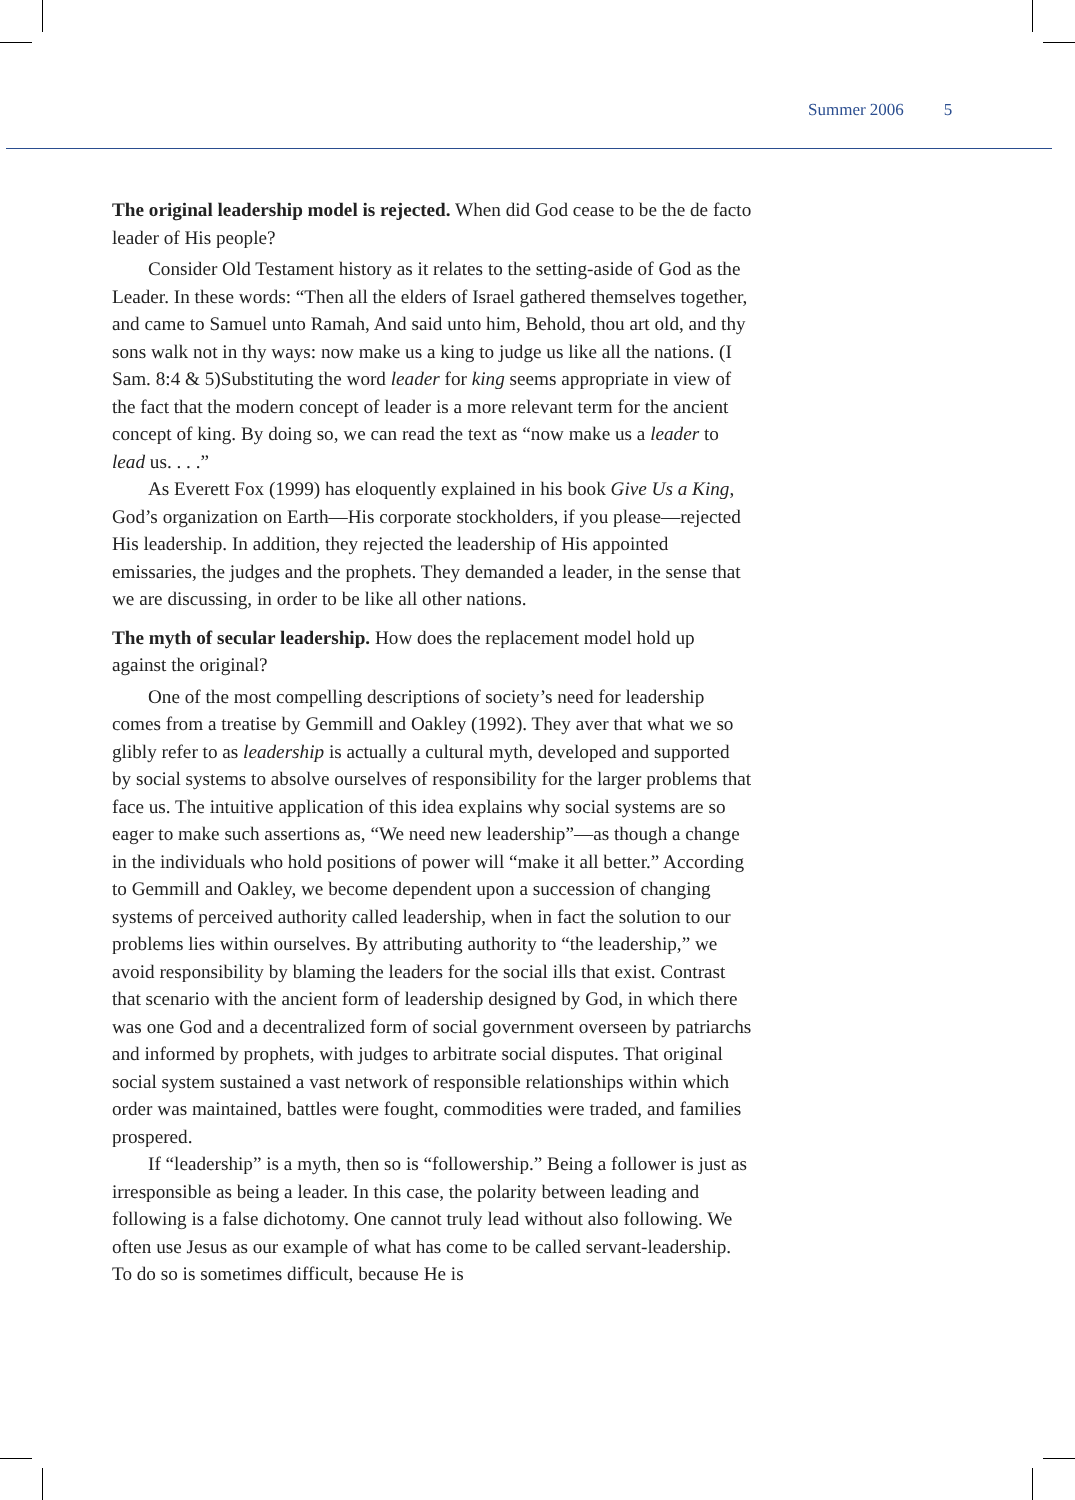Summer 2006 5
The original leadership model is rejected. When did God cease to be the de facto leader of His people?
Consider Old Testament history as it relates to the setting-aside of God as the Leader. In these words: “Then all the elders of Israel gathered themselves together, and came to Samuel unto Ramah, And said unto him, Behold, thou art old, and thy sons walk not in thy ways: now make us a king to judge us like all the nations. (I Sam. 8:4 & 5)Substituting the word leader for king seems appropriate in view of the fact that the modern concept of leader is a more relevant term for the ancient concept of king. By doing so, we can read the text as “now make us a leader to lead us. . . .”
As Everett Fox (1999) has eloquently explained in his book Give Us a King, God’s organization on Earth—His corporate stockholders, if you please—rejected His leadership. In addition, they rejected the leadership of His appointed emissaries, the judges and the prophets. They demanded a leader, in the sense that we are discussing, in order to be like all other nations.
The myth of secular leadership. How does the replacement model hold up against the original?
One of the most compelling descriptions of society’s need for leadership comes from a treatise by Gemmill and Oakley (1992). They aver that what we so glibly refer to as leadership is actually a cultural myth, developed and supported by social systems to absolve ourselves of responsibility for the larger problems that face us. The intuitive application of this idea explains why social systems are so eager to make such assertions as, “We need new leadership”—as though a change in the individuals who hold positions of power will “make it all better.” According to Gemmill and Oakley, we become dependent upon a succession of changing systems of perceived authority called leadership, when in fact the solution to our problems lies within ourselves. By attributing authority to “the leadership,” we avoid responsibility by blaming the leaders for the social ills that exist. Contrast that scenario with the ancient form of leadership designed by God, in which there was one God and a decentralized form of social government overseen by patriarchs and informed by prophets, with judges to arbitrate social disputes. That original social system sustained a vast network of responsible relationships within which order was maintained, battles were fought, commodities were traded, and families prospered.
If “leadership” is a myth, then so is “followership.” Being a follower is just as irresponsible as being a leader. In this case, the polarity between leading and following is a false dichotomy. One cannot truly lead without also following. We often use Jesus as our example of what has come to be called servant-leadership. To do so is sometimes difficult, because He is